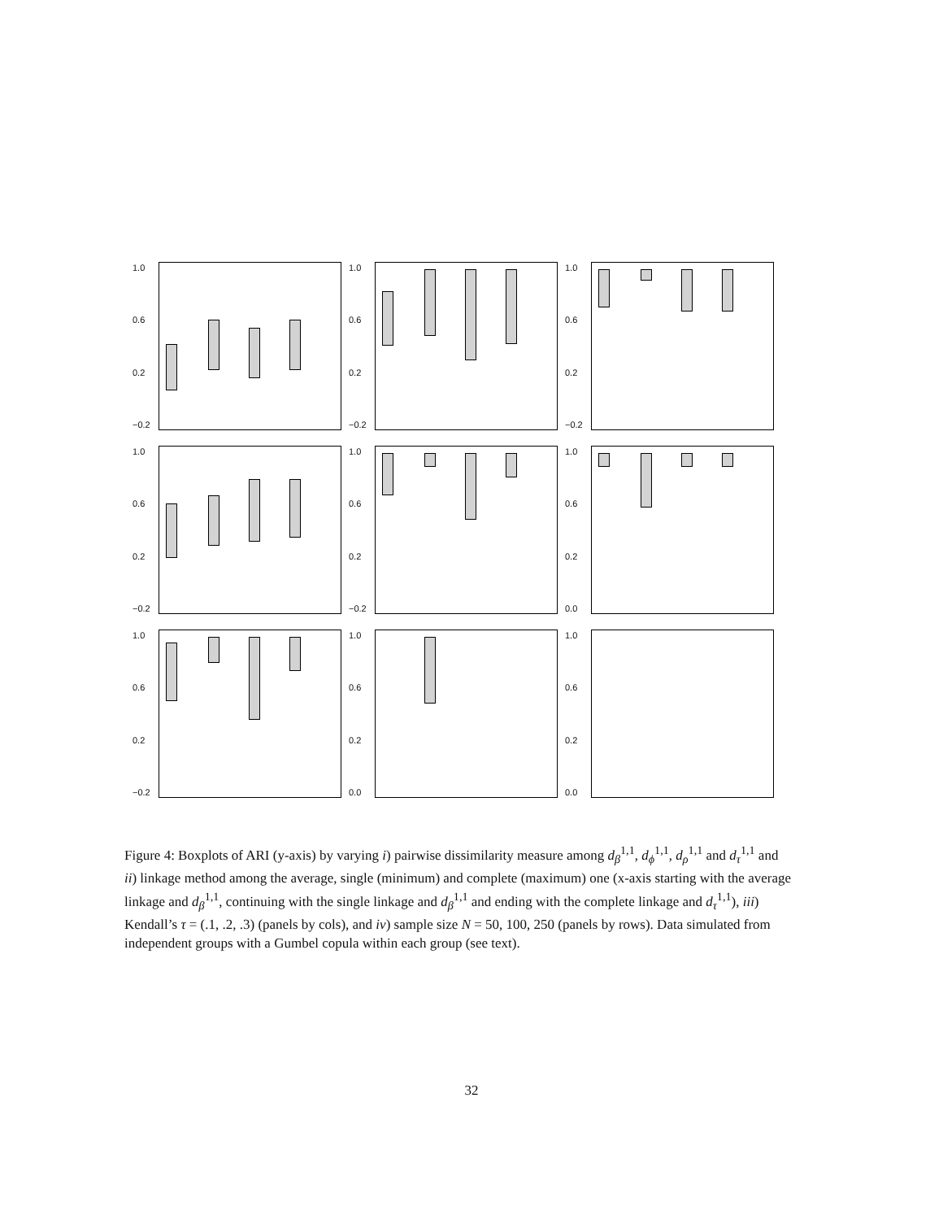1.0
0.6
0.2
−0.2
1.0
0.6
0.2
−0.2
1.0
0.6
0.2
−0.2
1.0
0.6
0.2
−0.2
1.0
0.6
0.2
−0.2
1.0
0.6
0.2
0.0
1.0
0.6
0.2
−0.2
1.0
0.6
0.2
0.0
1.0
0.6
0.2
0.0
Figure 4: Boxplots of ARI (y-axis) by varying i) pairwise dissimilarity measure among d<sub>β</sub><sup>1,1</sup>, d<sub>ϕ</sub><sup>1,1</sup>, d<sub>ρ</sub><sup>1,1</sup> and d<sub>τ</sub><sup>1,1</sup> and ii) linkage method among the average, single (minimum) and complete (maximum) one (x-axis starting with the average linkage and d<sub>β</sub><sup>1,1</sup>, continuing with the single linkage and d<sub>β</sub><sup>1,1</sup> and ending with the complete linkage and d<sub>τ</sub><sup>1,1</sup>), iii) Kendall’s τ = (.1, .2, .3) (panels by cols), and iv) sample size N = 50, 100, 250 (panels by rows). Data simulated from independent groups with a Gumbel copula within each group (see text).
32